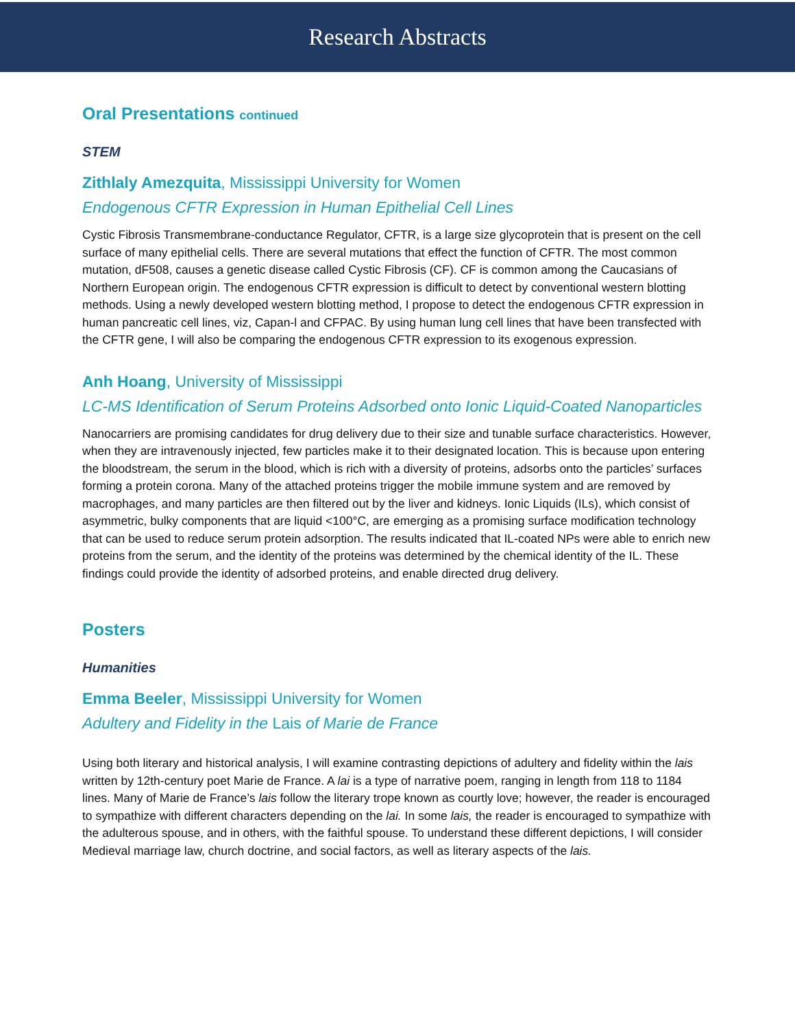Research Abstracts
Oral Presentations continued
STEM
Zithlaly Amezquita, Mississippi University for Women
Endogenous CFTR Expression in Human Epithelial Cell Lines
Cystic Fibrosis Transmembrane-conductance Regulator, CFTR, is a large size glycoprotein that is present on the cell surface of many epithelial cells. There are several mutations that effect the function of CFTR. The most common mutation, dF508, causes a genetic disease called Cystic Fibrosis (CF). CF is common among the Caucasians of Northern European origin. The endogenous CFTR expression is difficult to detect by conventional western blotting methods. Using a newly developed western blotting method, I propose to detect the endogenous CFTR expression in human pancreatic cell lines, viz, Capan-l and CFPAC. By using human lung cell lines that have been transfected with the CFTR gene, I will also be comparing the endogenous CFTR expression to its exogenous expression.
Anh Hoang, University of Mississippi
LC-MS Identification of Serum Proteins Adsorbed onto Ionic Liquid-Coated Nanoparticles
Nanocarriers are promising candidates for drug delivery due to their size and tunable surface characteristics. However, when they are intravenously injected, few particles make it to their designated location. This is because upon entering the bloodstream, the serum in the blood, which is rich with a diversity of proteins, adsorbs onto the particles’ surfaces forming a protein corona. Many of the attached proteins trigger the mobile immune system and are removed by macrophages, and many particles are then filtered out by the liver and kidneys. Ionic Liquids (ILs), which consist of asymmetric, bulky components that are liquid <100°C, are emerging as a promising surface modification technology that can be used to reduce serum protein adsorption. The results indicated that IL-coated NPs were able to enrich new proteins from the serum, and the identity of the proteins was determined by the chemical identity of the IL. These findings could provide the identity of adsorbed proteins, and enable directed drug delivery.
Posters
Humanities
Emma Beeler, Mississippi University for Women
Adultery and Fidelity in the Lais of Marie de France
Using both literary and historical analysis, I will examine contrasting depictions of adultery and fidelity within the lais written by 12th-century poet Marie de France. A lai is a type of narrative poem, ranging in length from 118 to 1184 lines. Many of Marie de France’s lais follow the literary trope known as courtly love; however, the reader is encouraged to sympathize with different characters depending on the lai. In some lais, the reader is encouraged to sympathize with the adulterous spouse, and in others, with the faithful spouse. To understand these different depictions, I will consider Medieval marriage law, church doctrine, and social factors, as well as literary aspects of the lais.